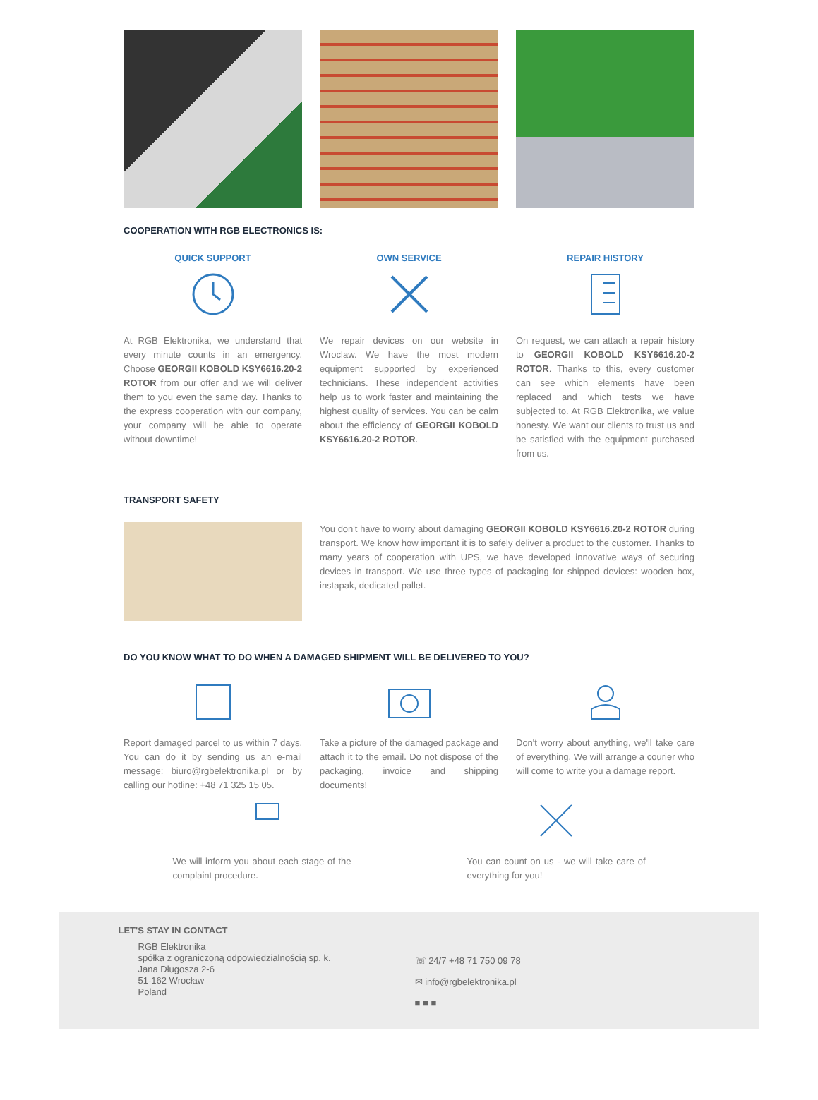COOPERATION WITH RGB ELECTRONICS IS:
QUICK SUPPORT
At RGB Elektronika, we understand that every minute counts in an emergency. Choose GEORGII KOBOLD KSY6616.20-2 ROTOR from our offer and we will deliver them to you even the same day. Thanks to the express cooperation with our company, your company will be able to operate without downtime!
OWN SERVICE
We repair devices on our website in Wroclaw. We have the most modern equipment supported by experienced technicians. These independent activities help us to work faster and maintaining the highest quality of services. You can be calm about the efficiency of GEORGII KOBOLD KSY6616.20-2 ROTOR.
REPAIR HISTORY
On request, we can attach a repair history to GEORGII KOBOLD KSY6616.20-2 ROTOR. Thanks to this, every customer can see which elements have been replaced and which tests we have subjected to. At RGB Elektronika, we value honesty. We want our clients to trust us and be satisfied with the equipment purchased from us.
TRANSPORT SAFETY
You don't have to worry about damaging GEORGII KOBOLD KSY6616.20-2 ROTOR during transport. We know how important it is to safely deliver a product to the customer. Thanks to many years of cooperation with UPS, we have developed innovative ways of securing devices in transport. We use three types of packaging for shipped devices: wooden box, instapak, dedicated pallet.
DO YOU KNOW WHAT TO DO WHEN A DAMAGED SHIPMENT WILL BE DELIVERED TO YOU?
Report damaged parcel to us within 7 days. You can do it by sending us an e-mail message: biuro@rgbelektronika.pl or by calling our hotline: +48 71 325 15 05.
Take a picture of the damaged package and attach it to the email. Do not dispose of the packaging, invoice and shipping documents!
Don't worry about anything, we'll take care of everything. We will arrange a courier who will come to write you a damage report.
We will inform you about each stage of the complaint procedure.
You can count on us - we will take care of everything for you!
LET'S STAY IN CONTACT
RGB Elektronika
spółka z ograniczoną odpowiedzialnością sp. k.
Jana Długosza 2-6
51-162 Wrocław
Poland
☏ 24/7 +48 71 750 09 78
✉ info@rgbelektronika.pl
■ ■ ■